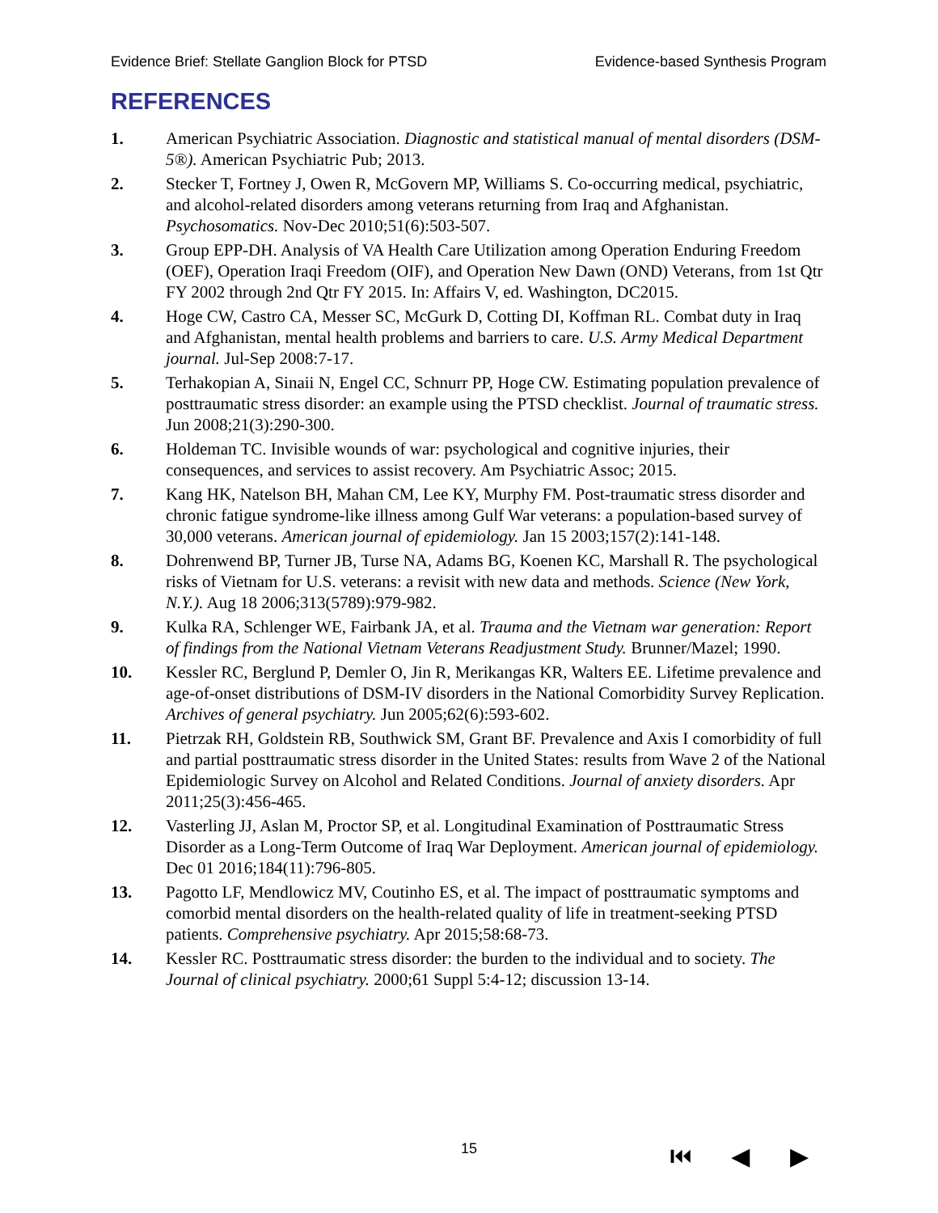Evidence Brief: Stellate Ganglion Block for PTSD Evidence-based Synthesis Program
REFERENCES
1. American Psychiatric Association. Diagnostic and statistical manual of mental disorders (DSM-5®). American Psychiatric Pub; 2013.
2. Stecker T, Fortney J, Owen R, McGovern MP, Williams S. Co-occurring medical, psychiatric, and alcohol-related disorders among veterans returning from Iraq and Afghanistan. Psychosomatics. Nov-Dec 2010;51(6):503-507.
3. Group EPP-DH. Analysis of VA Health Care Utilization among Operation Enduring Freedom (OEF), Operation Iraqi Freedom (OIF), and Operation New Dawn (OND) Veterans, from 1st Qtr FY 2002 through 2nd Qtr FY 2015. In: Affairs V, ed. Washington, DC2015.
4. Hoge CW, Castro CA, Messer SC, McGurk D, Cotting DI, Koffman RL. Combat duty in Iraq and Afghanistan, mental health problems and barriers to care. U.S. Army Medical Department journal. Jul-Sep 2008:7-17.
5. Terhakopian A, Sinaii N, Engel CC, Schnurr PP, Hoge CW. Estimating population prevalence of posttraumatic stress disorder: an example using the PTSD checklist. Journal of traumatic stress. Jun 2008;21(3):290-300.
6. Holdeman TC. Invisible wounds of war: psychological and cognitive injuries, their consequences, and services to assist recovery. Am Psychiatric Assoc; 2015.
7. Kang HK, Natelson BH, Mahan CM, Lee KY, Murphy FM. Post-traumatic stress disorder and chronic fatigue syndrome-like illness among Gulf War veterans: a population-based survey of 30,000 veterans. American journal of epidemiology. Jan 15 2003;157(2):141-148.
8. Dohrenwend BP, Turner JB, Turse NA, Adams BG, Koenen KC, Marshall R. The psychological risks of Vietnam for U.S. veterans: a revisit with new data and methods. Science (New York, N.Y.). Aug 18 2006;313(5789):979-982.
9. Kulka RA, Schlenger WE, Fairbank JA, et al. Trauma and the Vietnam war generation: Report of findings from the National Vietnam Veterans Readjustment Study. Brunner/Mazel; 1990.
10. Kessler RC, Berglund P, Demler O, Jin R, Merikangas KR, Walters EE. Lifetime prevalence and age-of-onset distributions of DSM-IV disorders in the National Comorbidity Survey Replication. Archives of general psychiatry. Jun 2005;62(6):593-602.
11. Pietrzak RH, Goldstein RB, Southwick SM, Grant BF. Prevalence and Axis I comorbidity of full and partial posttraumatic stress disorder in the United States: results from Wave 2 of the National Epidemiologic Survey on Alcohol and Related Conditions. Journal of anxiety disorders. Apr 2011;25(3):456-465.
12. Vasterling JJ, Aslan M, Proctor SP, et al. Longitudinal Examination of Posttraumatic Stress Disorder as a Long-Term Outcome of Iraq War Deployment. American journal of epidemiology. Dec 01 2016;184(11):796-805.
13. Pagotto LF, Mendlowicz MV, Coutinho ES, et al. The impact of posttraumatic symptoms and comorbid mental disorders on the health-related quality of life in treatment-seeking PTSD patients. Comprehensive psychiatry. Apr 2015;58:68-73.
14. Kessler RC. Posttraumatic stress disorder: the burden to the individual and to society. The Journal of clinical psychiatry. 2000;61 Suppl 5:4-12; discussion 13-14.
15 ⏮ ◀ ▶